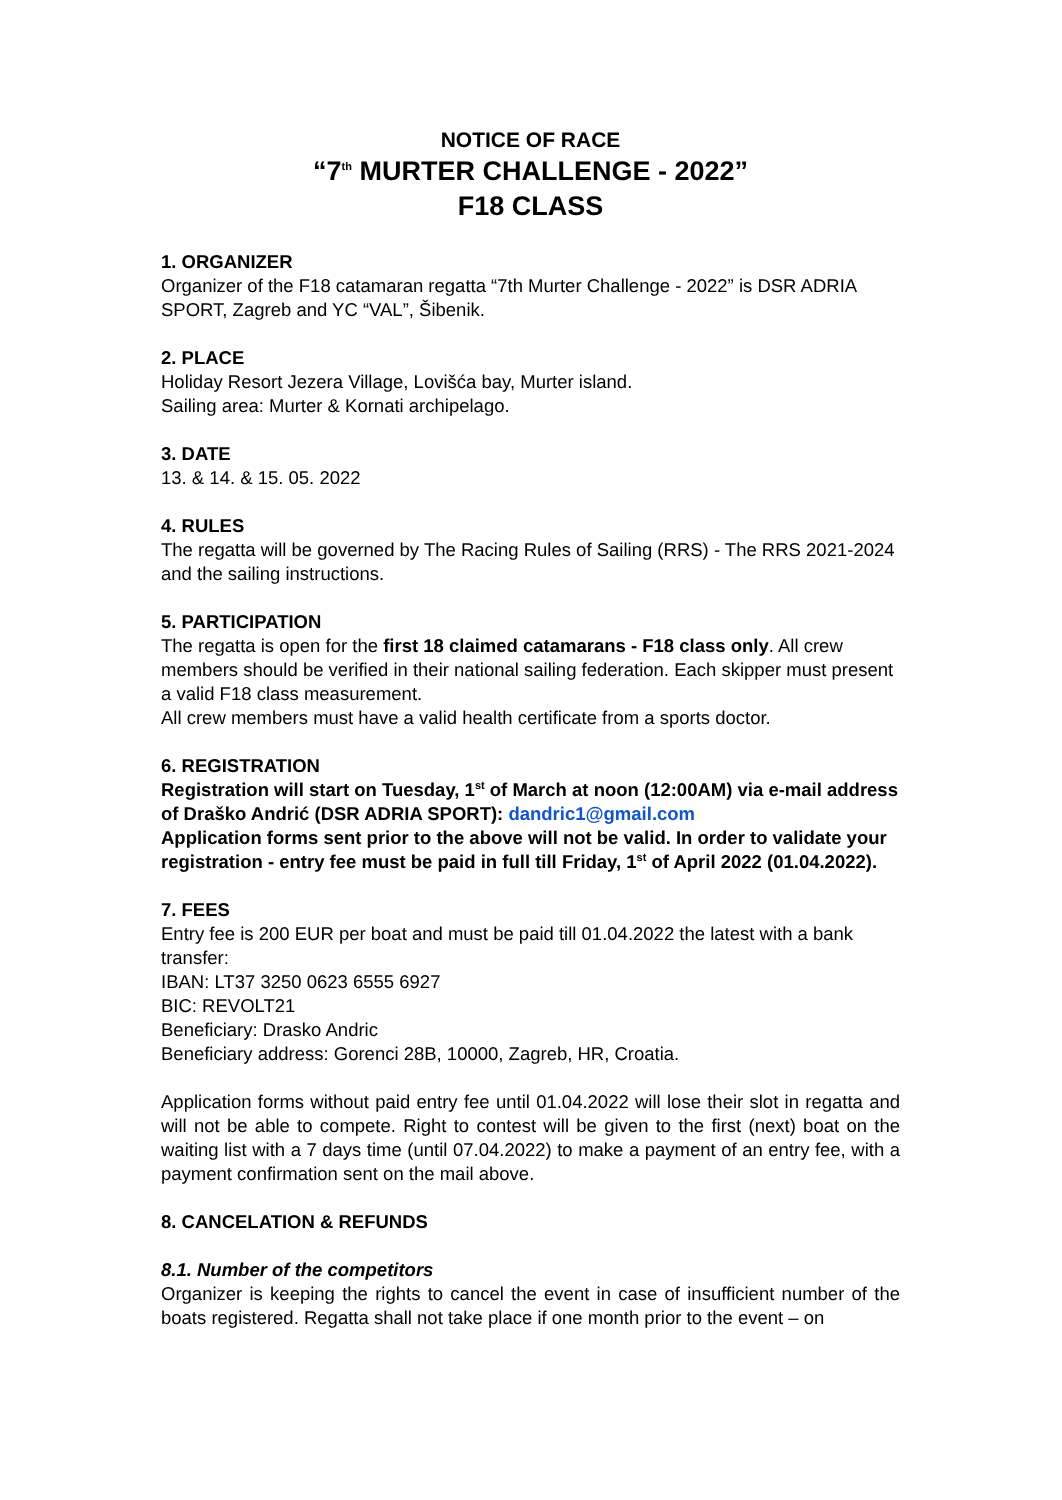NOTICE OF RACE
“7<sup>th</sup> MURTER CHALLENGE - 2022”
F18 CLASS
1. ORGANIZER
Organizer of the F18 catamaran regatta “7th Murter Challenge - 2022” is DSR ADRIA SPORT, Zagreb and YC “VAL”, Šibenik.
2. PLACE
Holiday Resort Jezera Village, Lovišća bay, Murter island.
Sailing area: Murter & Kornati archipelago.
3. DATE
13. & 14. & 15. 05. 2022
4. RULES
The regatta will be governed by The Racing Rules of Sailing (RRS) - The RRS 2021-2024 and the sailing instructions.
5. PARTICIPATION
The regatta is open for the first 18 claimed catamarans - F18 class only. All crew members should be verified in their national sailing federation. Each skipper must present a valid F18 class measurement.
All crew members must have a valid health certificate from a sports doctor.
6. REGISTRATION
Registration will start on Tuesday, 1<sup>st</sup> of March at noon (12:00AM) via e-mail address of Draško Andrić (DSR ADRIA SPORT): dandric1@gmail.com
Application forms sent prior to the above will not be valid. In order to validate your registration - entry fee must be paid in full till Friday, 1<sup>st</sup> of April 2022 (01.04.2022).
7. FEES
Entry fee is 200 EUR per boat and must be paid till 01.04.2022 the latest with a bank transfer:
IBAN: LT37 3250 0623 6555 6927
BIC: REVOLT21
Beneficiary: Drasko Andric
Beneficiary address: Gorenci 28B, 10000, Zagreb, HR, Croatia.
Application forms without paid entry fee until 01.04.2022 will lose their slot in regatta and will not be able to compete. Right to contest will be given to the first (next) boat on the waiting list with a 7 days time (until 07.04.2022) to make a payment of an entry fee, with a payment confirmation sent on the mail above.
8. CANCELATION & REFUNDS
8.1. Number of the competitors
Organizer is keeping the rights to cancel the event in case of insufficient number of the boats registered. Regatta shall not take place if one month prior to the event – on